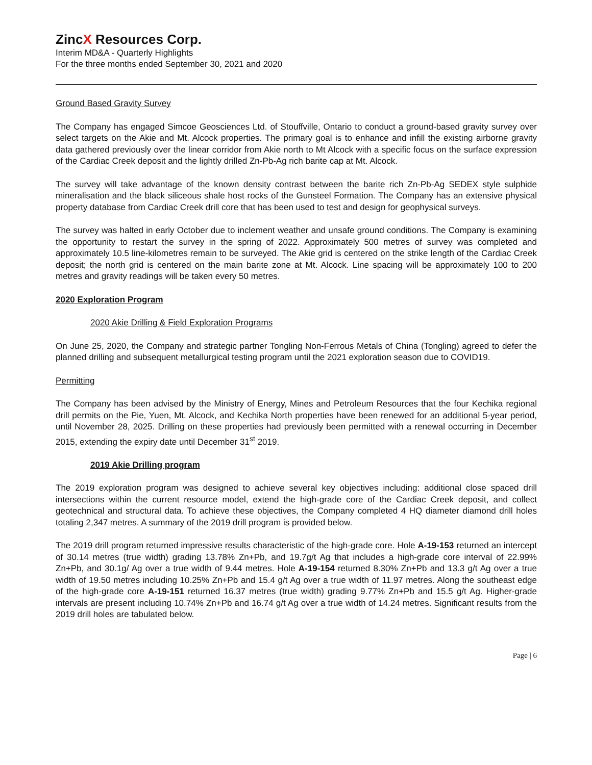ZincX Resources Corp.
Interim MD&A - Quarterly Highlights
For the three months ended September 30, 2021 and 2020
Ground Based Gravity Survey
The Company has engaged Simcoe Geosciences Ltd. of Stouffville, Ontario to conduct a ground-based gravity survey over select targets on the Akie and Mt. Alcock properties. The primary goal is to enhance and infill the existing airborne gravity data gathered previously over the linear corridor from Akie north to Mt Alcock with a specific focus on the surface expression of the Cardiac Creek deposit and the lightly drilled Zn-Pb-Ag rich barite cap at Mt. Alcock.
The survey will take advantage of the known density contrast between the barite rich Zn-Pb-Ag SEDEX style sulphide mineralisation and the black siliceous shale host rocks of the Gunsteel Formation. The Company has an extensive physical property database from Cardiac Creek drill core that has been used to test and design for geophysical surveys.
The survey was halted in early October due to inclement weather and unsafe ground conditions. The Company is examining the opportunity to restart the survey in the spring of 2022. Approximately 500 metres of survey was completed and approximately 10.5 line-kilometres remain to be surveyed. The Akie grid is centered on the strike length of the Cardiac Creek deposit; the north grid is centered on the main barite zone at Mt. Alcock. Line spacing will be approximately 100 to 200 metres and gravity readings will be taken every 50 metres.
2020 Exploration Program
2020 Akie Drilling & Field Exploration Programs
On June 25, 2020, the Company and strategic partner Tongling Non-Ferrous Metals of China (Tongling) agreed to defer the planned drilling and subsequent metallurgical testing program until the 2021 exploration season due to COVID19.
Permitting
The Company has been advised by the Ministry of Energy, Mines and Petroleum Resources that the four Kechika regional drill permits on the Pie, Yuen, Mt. Alcock, and Kechika North properties have been renewed for an additional 5-year period, until November 28, 2025. Drilling on these properties had previously been permitted with a renewal occurring in December 2015, extending the expiry date until December 31<sup>st</sup> 2019.
2019 Akie Drilling program
The 2019 exploration program was designed to achieve several key objectives including: additional close spaced drill intersections within the current resource model, extend the high-grade core of the Cardiac Creek deposit, and collect geotechnical and structural data. To achieve these objectives, the Company completed 4 HQ diameter diamond drill holes totaling 2,347 metres. A summary of the 2019 drill program is provided below.
The 2019 drill program returned impressive results characteristic of the high-grade core. Hole A-19-153 returned an intercept of 30.14 metres (true width) grading 13.78% Zn+Pb, and 19.7g/t Ag that includes a high-grade core interval of 22.99% Zn+Pb, and 30.1g/ Ag over a true width of 9.44 metres. Hole A-19-154 returned 8.30% Zn+Pb and 13.3 g/t Ag over a true width of 19.50 metres including 10.25% Zn+Pb and 15.4 g/t Ag over a true width of 11.97 metres. Along the southeast edge of the high-grade core A-19-151 returned 16.37 metres (true width) grading 9.77% Zn+Pb and 15.5 g/t Ag. Higher-grade intervals are present including 10.74% Zn+Pb and 16.74 g/t Ag over a true width of 14.24 metres. Significant results from the 2019 drill holes are tabulated below.
Page | 6